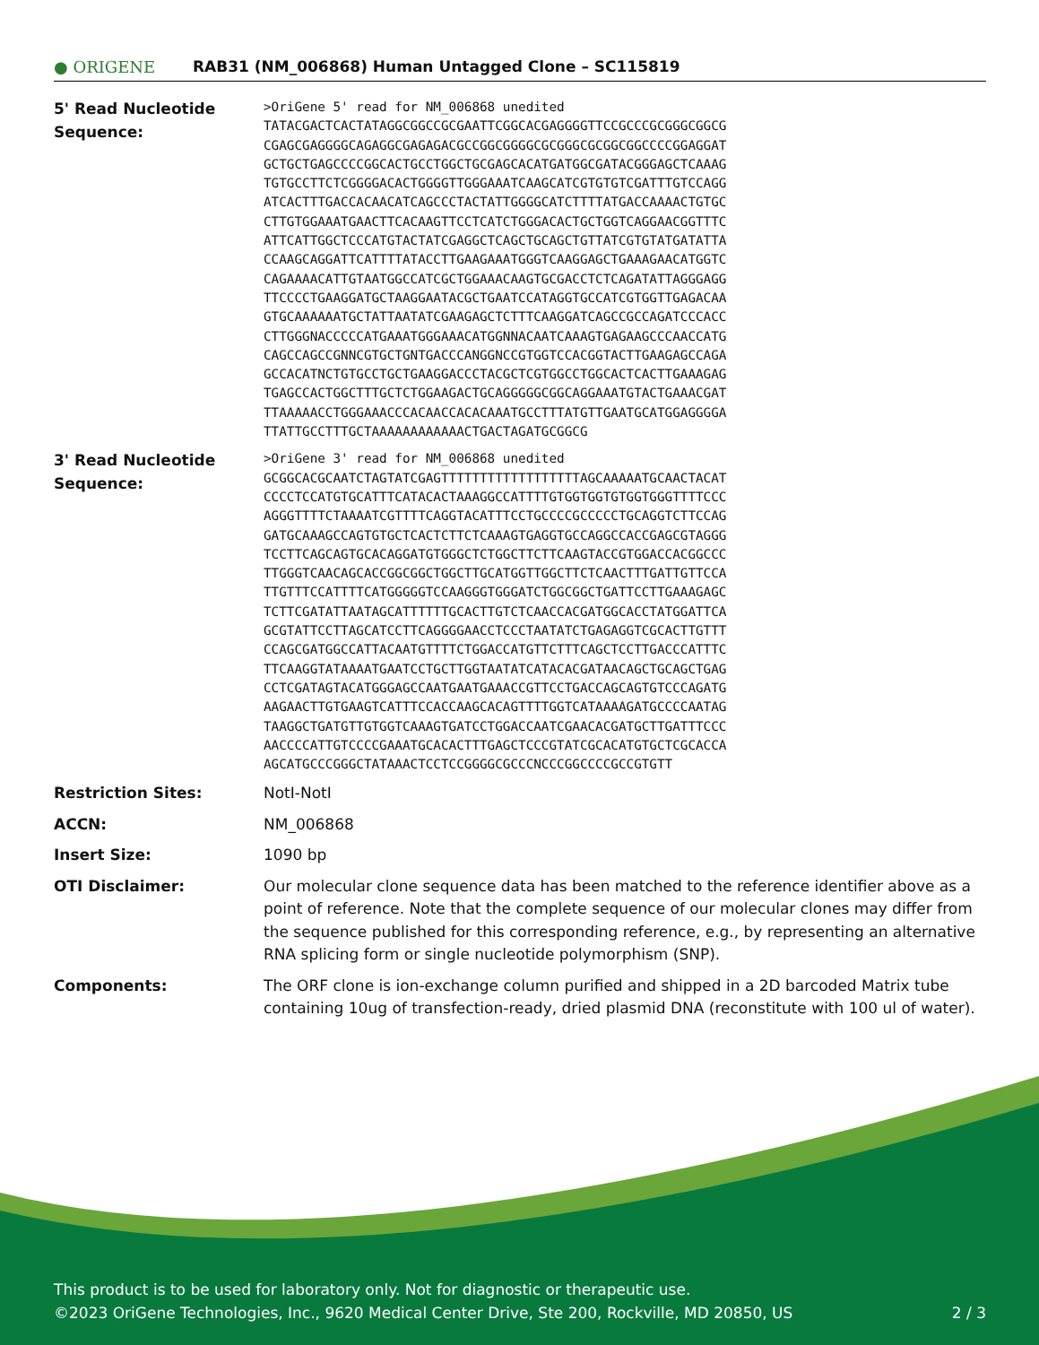● ORIGENE
RAB31 (NM_006868) Human Untagged Clone – SC115819
| 5' Read Nucleotide Sequence: | >OriGene 5' read for NM_006868 unedited TATACGACTCACTATAGGCGGCCGCGAATTCGGCACGAGGGGTTCCGCCCGCGGGCGGCG CGAGCGAGGGGCAGAGGCGAGAGACGCCGGCGGGGCGCGGGCGCGGCGGCCCCGGAGGAT GCTGCTGAGCCCCGGCACTGCCTGGCTGCGAGCACATGATGGCGATACGGGAGCTCAAAG TGTGCCTTCTCGGGGACACTGGGGTTGGGAAATCAAGCATCGTGTGTCGATTTGTCCAGG ATCACTTTGACCACAACATCAGCCCTACTATTGGGGCATCTTTTATGACCAAAACTGTGC CTTGTGGAAATGAACTTCACAAGTTCCTCATCTGGGACACTGCTGGTCAGGAACGGTTTC ATTCATTGGCTCCCATGTACTATCGAGGCTCAGCTGCAGCTGTTATCGTGTATGATATTA CCAAGCAGGATTCATTTTATACCTTGAAGAAATGGGTCAAGGAGCTGAAAGAACATGGTC CAGAAAACATTGTAATGGCCATCGCTGGAAACAAGTGCGACCTCTCAGATATTAGGGAGG TTCCCCTGAAGGATGCTAAGGAATACGCTGAATCCATAGGTGCCATCGTGGTTGAGACAA GTGCAAAAAATGCTATTAATATCGAAGAGCTCTTTCAAGGATCAGCCGCCAGATCCCACC CTTGGGNACCCCCATGAAATGGGAAACATGGNNACAATCAAAGTGAGAAGCCCAACCATG CAGCCAGCCGNNCGTGCTGNTGACCCANGGNCCGTGGTCCACGGTACTTGAAGAGCCAGA GCCACATNCTGTGCCTGCTGAAGGACCCTACGCTCGTGGCCTGGCACTCACTTGAAAGAG TGAGCCACTGGCTTTGCTCTGGAAGACTGCAGGGGGCGGCAGGAAATGTACTGAAACGAT TTAAAAACCTGGGAAACCCACAACCACACAAATGCCTTTATGTTGAATGCATGGAGGGGA TTATTGCCTTTGCTAAAAAAAAAAAACTGACTAGATGCGGCG |
| 3' Read Nucleotide Sequence: | >OriGene 3' read for NM_006868 unedited GCGGCACGCAATCTAGTATCGAGTTTTTTTTTTTTTTTTTTAGCAAAAATGCAACTACAT CCCCTCCATGTGCATTTCATACACTAAAGGCCATTTTGTGGTGGTGTGGTGGGTTTTCCC AGGGTTTTCTAAAATCGTTTTCAGGTACATTTCCTGCCCCGCCCCCTGCAGGTCTTCCAG GATGCAAAGCCAGTGTGCTCACTCTTCTCAAAGTGAGGTGCCAGGCCACCGAGCGTAGGG TCCTTCAGCAGTGCACAGGATGTGGGCTCTGGCTTCTTCAAGTACCGTGGACCACGGCCC TTGGGTCAACAGCACCGGCGGCTGGCTTGCATGGTTGGCTTCTCAACTTTGATTGTTCCA TTGTTTCCATTTTCATGGGGGTCCAAGGGTGGGATCTGGCGGCTGATTCCTTGAAAGAGC TCTTCGATATTAATAGCATTTTTTGCACTTGTCTCAACCACGATGGCACCTATGGATTCA GCGTATTCCTTAGCATCCTTCAGGGGAACCTCCCTAATATCTGAGAGGTCGCACTTGTTT CCAGCGATGGCCATTACAATGTTTTCTGGACCATGTTCTTTCAGCTCCTTGACCCATTTC TTCAAGGTATAAAATGAATCCTGCTTGGTAATATCATACACGATAACAGCTGCAGCTGAG CCTCGATAGTACATGGGAGCCAATGAATGAAACCGTTCCTGACCAGCAGTGTCCCAGATG AAGAACTTGTGAAGTCATTTCCACCAAGCACAGTTTTGGTCATAAAAGATGCCCCAATAG TAAGGCTGATGTTGTGGTCAAAGTGATCCTGGACCAATCGAACACGATGCTTGATTTCCC AACCCCATTGTCCCCGAAATGCACACTTTGAGCTCCCGTATCGCACATGTGCTCGCACCA AGCATGCCCGGGCTATAAACTCCTCCGGGGCGCCCNCCCGGCCCCGCCGTGTT |
| Restriction Sites: | NotI-NotI |
| ACCN: | NM_006868 |
| Insert Size: | 1090 bp |
| OTI Disclaimer: | Our molecular clone sequence data has been matched to the reference identifier above as a point of reference. Note that the complete sequence of our molecular clones may differ from the sequence published for this corresponding reference, e.g., by representing an alternative RNA splicing form or single nucleotide polymorphism (SNP). |
| Components: | The ORF clone is ion-exchange column purified and shipped in a 2D barcoded Matrix tube containing 10ug of transfection-ready, dried plasmid DNA (reconstitute with 100 ul of water). |
This product is to be used for laboratory only. Not for diagnostic or therapeutic use.
©2023 OriGene Technologies, Inc., 9620 Medical Center Drive, Ste 200, Rockville, MD 20850, US 2 / 3